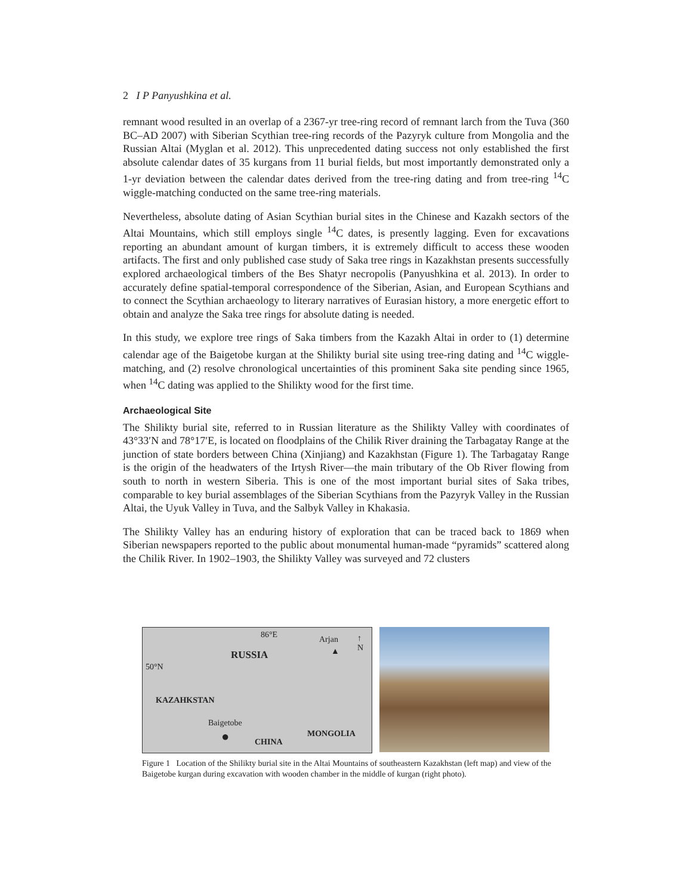2 I P Panyushkina et al.
remnant wood resulted in an overlap of a 2367-yr tree-ring record of remnant larch from the Tuva (360 BC–AD 2007) with Siberian Scythian tree-ring records of the Pazyryk culture from Mongolia and the Russian Altai (Myglan et al. 2012). This unprecedented dating success not only established the first absolute calendar dates of 35 kurgans from 11 burial fields, but most importantly demonstrated only a 1-yr deviation between the calendar dates derived from the tree-ring dating and from tree-ring <sup>14</sup>C wiggle-matching conducted on the same tree-ring materials.
Nevertheless, absolute dating of Asian Scythian burial sites in the Chinese and Kazakh sectors of the Altai Mountains, which still employs single <sup>14</sup>C dates, is presently lagging. Even for excavations reporting an abundant amount of kurgan timbers, it is extremely difficult to access these wooden artifacts. The first and only published case study of Saka tree rings in Kazakhstan presents successfully explored archaeological timbers of the Bes Shatyr necropolis (Panyushkina et al. 2013). In order to accurately define spatial-temporal correspondence of the Siberian, Asian, and European Scythians and to connect the Scythian archaeology to literary narratives of Eurasian history, a more energetic effort to obtain and analyze the Saka tree rings for absolute dating is needed.
In this study, we explore tree rings of Saka timbers from the Kazakh Altai in order to (1) determine calendar age of the Baigetobe kurgan at the Shilikty burial site using tree-ring dating and <sup>14</sup>C wiggle-matching, and (2) resolve chronological uncertainties of this prominent Saka site pending since 1965, when <sup>14</sup>C dating was applied to the Shilikty wood for the first time.
Archaeological Site
The Shilikty burial site, referred to in Russian literature as the Shilikty Valley with coordinates of 43°33′N and 78°17′E, is located on floodplains of the Chilik River draining the Tarbagatay Range at the junction of state borders between China (Xinjiang) and Kazakhstan (Figure 1). The Tarbagatay Range is the origin of the headwaters of the Irtysh River—the main tributary of the Ob River flowing from south to north in western Siberia. This is one of the most important burial sites of Saka tribes, comparable to key burial assemblages of the Siberian Scythians from the Pazyryk Valley in the Russian Altai, the Uyuk Valley in Tuva, and the Salbyk Valley in Khakasia.
The Shilikty Valley has an enduring history of exploration that can be traced back to 1869 when Siberian newspapers reported to the public about monumental human-made “pyramids” scattered along the Chilik River. In 1902–1903, the Shilikty Valley was surveyed and 72 clusters
86°E Arjan
▲
↑
N
RUSSIA
50°N
KAZAHKSTAN
Baigetobe
● CHINA
MONGOLIA
Figure 1 Location of the Shilikty burial site in the Altai Mountains of southeastern Kazakhstan (left map) and view of the Baigetobe kurgan during excavation with wooden chamber in the middle of kurgan (right photo).